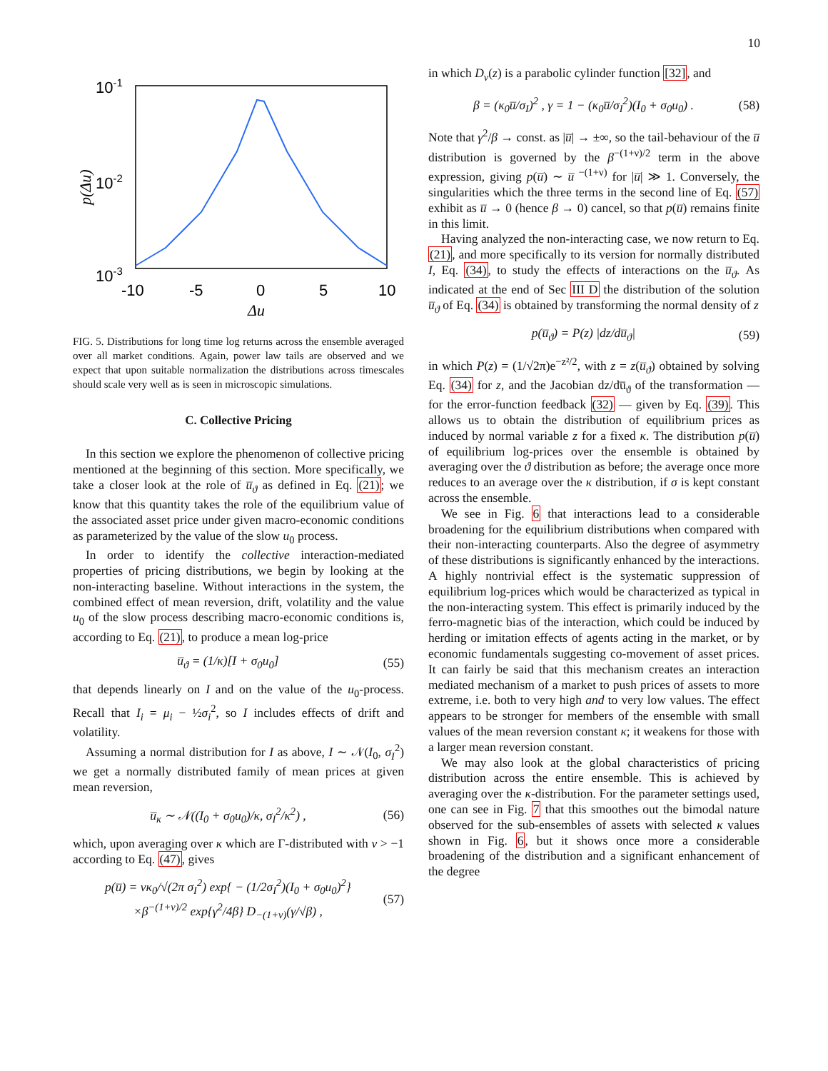10
10-1
10-2
10-3
-10
-5
0
5
10
Δu
p(Δu)
FIG. 5. Distributions for long time log returns across the ensemble averaged over all market conditions. Again, power law tails are observed and we expect that upon suitable normalization the distributions across timescales should scale very well as is seen in microscopic simulations.
C. Collective Pricing
In this section we explore the phenomenon of collective pricing mentioned at the beginning of this section. More specifically, we take a closer look at the role of u̅<sub>ϑ</sub> as defined in Eq. (21); we know that this quantity takes the role of the equilibrium value of the associated asset price under given macro-economic conditions as parameterized by the value of the slow u<sub>0</sub> process.
In order to identify the collective interaction-mediated properties of pricing distributions, we begin by looking at the non-interacting baseline. Without interactions in the system, the combined effect of mean reversion, drift, volatility and the value u<sub>0</sub> of the slow process describing macro-economic conditions is, according to Eq. (21), to produce a mean log-price
u̅<sub>ϑ</sub> = (1/κ)[I + σ<sub>0</sub>u<sub>0</sub>] (55)
that depends linearly on I and on the value of the u<sub>0</sub>-process. Recall that I<sub>i</sub> = μ<sub>i</sub> − ½σ<sub>i</sub><sup>2</sup>, so I includes effects of drift and volatility.
Assuming a normal distribution for I as above, I ∼ 𝒩(I<sub>0</sub>, σ<sub>I</sub><sup>2</sup>) we get a normally distributed family of mean prices at given mean reversion,
u̅<sub>κ</sub> ∼ 𝒩((I<sub>0</sub> + σ<sub>0</sub>u<sub>0</sub>)/κ, σ<sub>I</sub><sup>2</sup>/κ<sup>2</sup>) , (56)
which, upon averaging over κ which are Γ-distributed with ν > −1 according to Eq. (47), gives
p(u̅) = νκ<sub>0</sub>/√(2π σ<sub>I</sub><sup>2</sup>) exp{ − (1/2σ<sub>I</sub><sup>2</sup>)(I<sub>0</sub> + σ<sub>0</sub>u<sub>0</sub>)<sup>2</sup>}
×β<sup>−(1+ν)/2</sup> exp{γ<sup>2</sup>/4β} D<sub>−(1+ν)</sub>(γ/√β) , (57)
in which D<sub>ν</sub>(z) is a parabolic cylinder function [32], and
β = (κ<sub>0</sub>u̅/σ<sub>I</sub>)<sup>2</sup> , γ = 1 − (κ<sub>0</sub>u̅/σ<sub>I</sub><sup>2</sup>)(I<sub>0</sub> + σ<sub>0</sub>u<sub>0</sub>) . (58)
Note that γ<sup>2</sup>/β → const. as |u̅| → ±∞, so the tail-behaviour of the u̅ distribution is governed by the β<sup>−(1+ν)/2</sup> term in the above expression, giving p(u̅) ∼ u̅<sup>−(1+ν)</sup> for |u̅| ≫ 1. Conversely, the singularities which the three terms in the second line of Eq. (57) exhibit as u̅ → 0 (hence β → 0) cancel, so that p(u̅) remains finite in this limit.
Having analyzed the non-interacting case, we now return to Eq. (21), and more specifically to its version for normally distributed I, Eq. (34), to study the effects of interactions on the u̅<sub>ϑ</sub>. As indicated at the end of Sec III D the distribution of the solution u̅<sub>ϑ</sub> of Eq. (34) is obtained by transforming the normal density of z
p(u̅<sub>ϑ</sub>) = P(z) |dz/du̅<sub>ϑ</sub>| (59)
in which P(z) = (1/√2π)e<sup>−z²/2</sup>, with z = z(u̅<sub>ϑ</sub>) obtained by solving Eq. (34) for z, and the Jacobian dz/du̅<sub>ϑ</sub> of the transformation — for the error-function feedback (32) — given by Eq. (39). This allows us to obtain the distribution of equilibrium prices as induced by normal variable z for a fixed κ. The distribution p(u̅) of equilibrium log-prices over the ensemble is obtained by averaging over the ϑ distribution as before; the average once more reduces to an average over the κ distribution, if σ is kept constant across the ensemble.
We see in Fig. 6 that interactions lead to a considerable broadening for the equilibrium distributions when compared with their non-interacting counterparts. Also the degree of asymmetry of these distributions is significantly enhanced by the interactions. A highly nontrivial effect is the systematic suppression of equilibrium log-prices which would be characterized as typical in the non-interacting system. This effect is primarily induced by the ferro-magnetic bias of the interaction, which could be induced by herding or imitation effects of agents acting in the market, or by economic fundamentals suggesting co-movement of asset prices. It can fairly be said that this mechanism creates an interaction mediated mechanism of a market to push prices of assets to more extreme, i.e. both to very high and to very low values. The effect appears to be stronger for members of the ensemble with small values of the mean reversion constant κ; it weakens for those with a larger mean reversion constant.
We may also look at the global characteristics of pricing distribution across the entire ensemble. This is achieved by averaging over the κ-distribution. For the parameter settings used, one can see in Fig. 7 that this smoothes out the bimodal nature observed for the sub-ensembles of assets with selected κ values shown in Fig. 6, but it shows once more a considerable broadening of the distribution and a significant enhancement of the degree